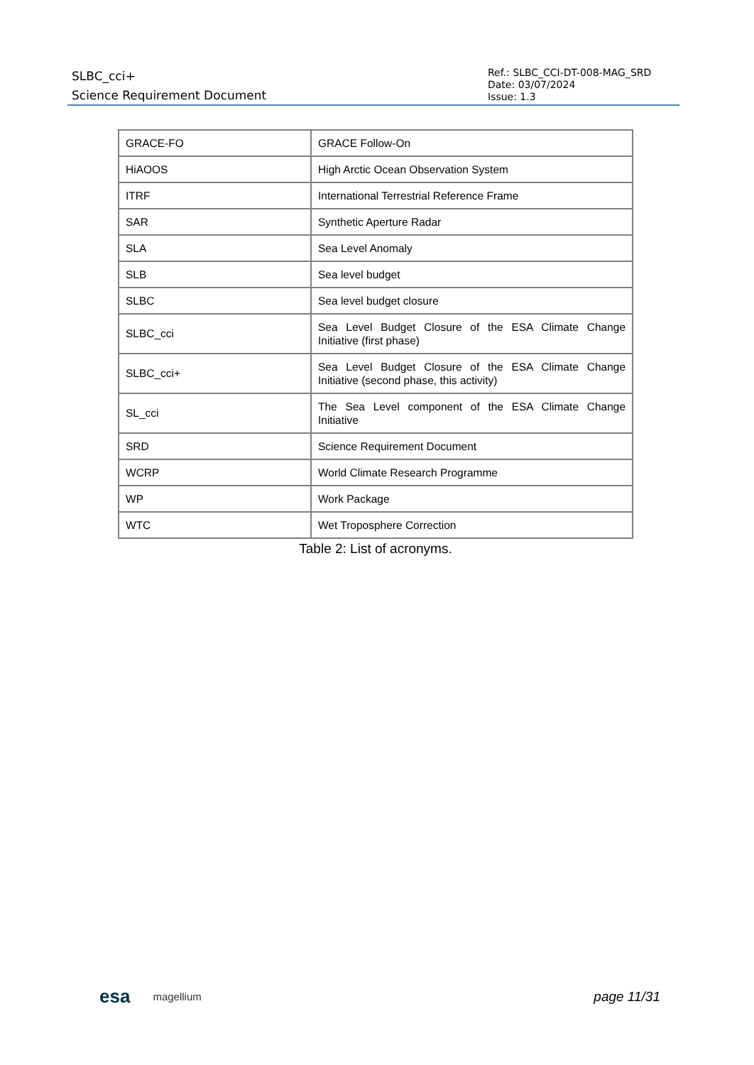SLBC_cci+
Science Requirement Document
Ref.: SLBC_CCI-DT-008-MAG_SRD
Date: 03/07/2024
Issue: 1.3
| GRACE-FO | GRACE Follow-On |
| HiAOOS | High Arctic Ocean Observation System |
| ITRF | International Terrestrial Reference Frame |
| SAR | Synthetic Aperture Radar |
| SLA | Sea Level Anomaly |
| SLB | Sea level budget |
| SLBC | Sea level budget closure |
| SLBC_cci | Sea Level Budget Closure of the ESA Climate Change Initiative (first phase) |
| SLBC_cci+ | Sea Level Budget Closure of the ESA Climate Change Initiative (second phase, this activity) |
| SL_cci | The Sea Level component of the ESA Climate Change Initiative |
| SRD | Science Requirement Document |
| WCRP | World Climate Research Programme |
| WP | Work Package |
| WTC | Wet Troposphere Correction |
Table 2: List of acronyms.
esa magellium page 11/31